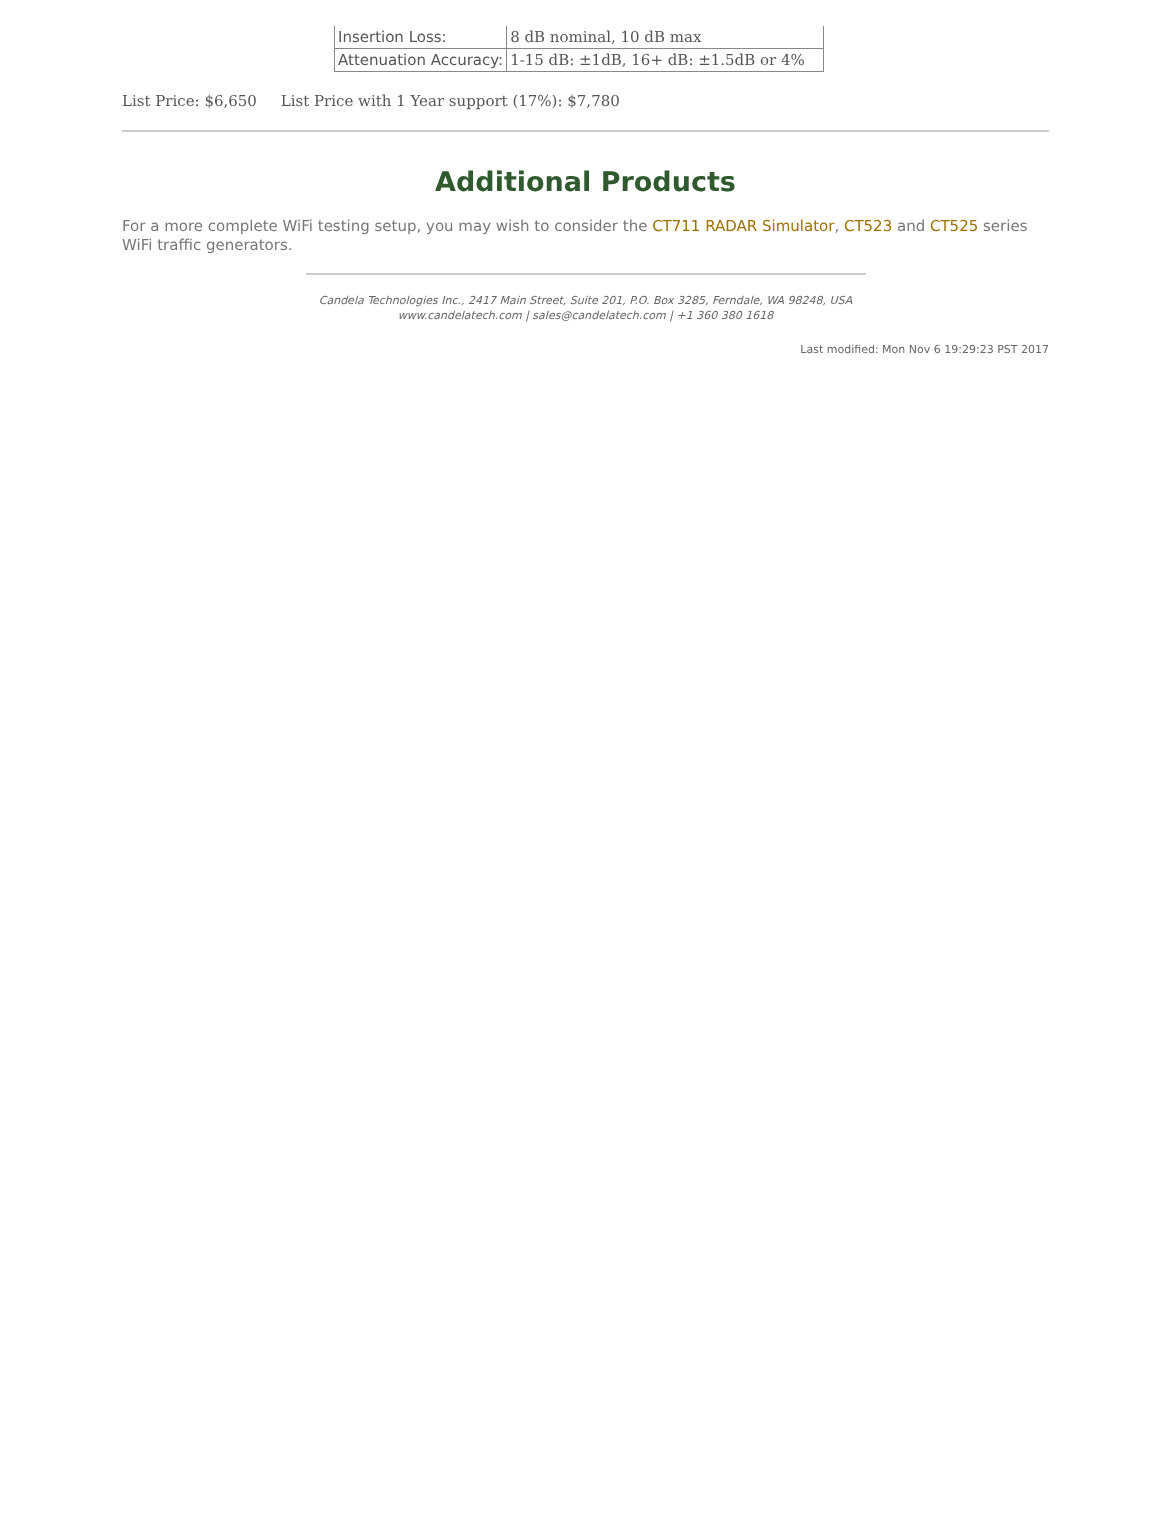| Insertion Loss: | 8 dB nominal, 10 dB max |
| Attenuation Accuracy: | 1-15 dB: ±1dB, 16+ dB: ±1.5dB or 4% |
List Price: $6,650 List Price with 1 Year support (17%): $7,780
Additional Products
For a more complete WiFi testing setup, you may wish to consider the CT711 RADAR Simulator, CT523 and CT525 series WiFi traffic generators.
Candela Technologies Inc., 2417 Main Street, Suite 201, P.O. Box 3285, Ferndale, WA 98248, USA
www.candelatech.com | sales@candelatech.com | +1 360 380 1618
Last modified: Mon Nov 6 19:29:23 PST 2017